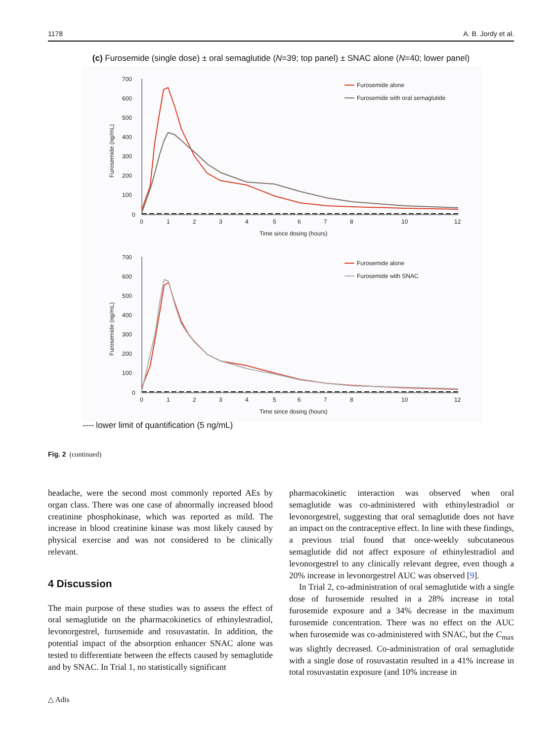1178 A. B. Jordy et al.
(c) Furosemide (single dose) ± oral semaglutide (N=39; top panel) ± SNAC alone (N=40; lower panel)
700
600
500
400
300
200
100
0
0
1
2
3
4
5
6
7
8
10
12
Time since dosing (hours)
Furosemide (ng/mL)
Furosemide alone
Furosemide with oral semaglutide
700
600
500
400
300
200
100
0
0
1
2
3
4
5
6
7
8
10
12
Time since dosing (hours)
Furosemide (ng/mL)
Furosemide alone
Furosemide with SNAC
---- lower limit of quantification (5 ng/mL)
Fig. 2 (continued)
headache, were the second most commonly reported AEs by organ class. There was one case of abnormally increased blood creatinine phosphokinase, which was reported as mild. The increase in blood creatinine kinase was most likely caused by physical exercise and was not considered to be clinically relevant.
4 Discussion
The main purpose of these studies was to assess the effect of oral semaglutide on the pharmacokinetics of ethinylestradiol, levonorgestrel, furosemide and rosuvastatin. In addition, the potential impact of the absorption enhancer SNAC alone was tested to differentiate between the effects caused by semaglutide and by SNAC. In Trial 1, no statistically significant
pharmacokinetic interaction was observed when oral semaglutide was co-administered with ethinylestradiol or levonorgestrel, suggesting that oral semaglutide does not have an impact on the contraceptive effect. In line with these findings, a previous trial found that once-weekly subcutaneous semaglutide did not affect exposure of ethinylestradiol and levonorgestrel to any clinically relevant degree, even though a 20% increase in levonorgestrel AUC was observed [9].
In Trial 2, co-administration of oral semaglutide with a single dose of furosemide resulted in a 28% increase in total furosemide exposure and a 34% decrease in the maximum furosemide concentration. There was no effect on the AUC when furosemide was co-administered with SNAC, but the C<sub>max</sub> was slightly decreased. Co-administration of oral semaglutide with a single dose of rosuvastatin resulted in a 41% increase in total rosuvastatin exposure (and 10% increase in
△ Adis